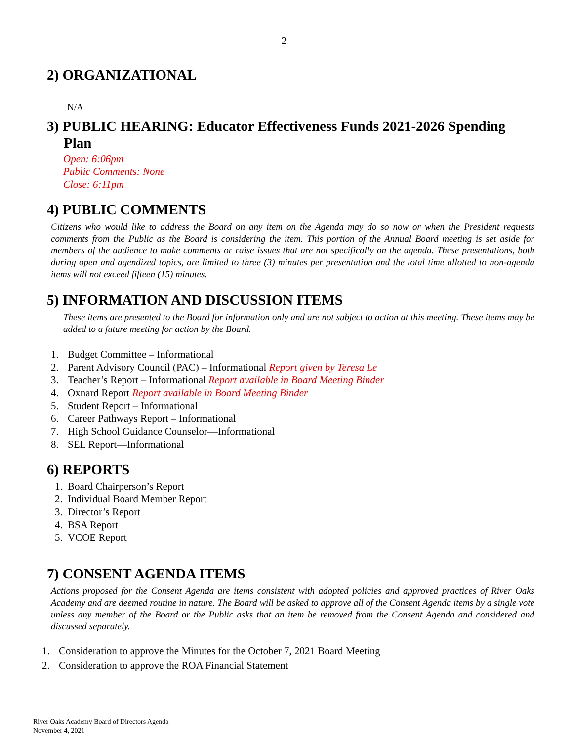2
2) ORGANIZATIONAL
N/A
3) PUBLIC HEARING: Educator Effectiveness Funds 2021-2026 Spending
Plan
Open: 6:06pm
Public Comments: None
Close: 6:11pm
4) PUBLIC COMMENTS
Citizens who would like to address the Board on any item on the Agenda may do so now or when the President requests comments from the Public as the Board is considering the item. This portion of the Annual Board meeting is set aside for members of the audience to make comments or raise issues that are not specifically on the agenda. These presentations, both during open and agendized topics, are limited to three (3) minutes per presentation and the total time allotted to non-agenda items will not exceed fifteen (15) minutes.
5) INFORMATION AND DISCUSSION ITEMS
These items are presented to the Board for information only and are not subject to action at this meeting. These items may be added to a future meeting for action by the Board.
1. Budget Committee – Informational
2. Parent Advisory Council (PAC) – Informational Report given by Teresa Le
3. Teacher’s Report – Informational Report available in Board Meeting Binder
4. Oxnard Report Report available in Board Meeting Binder
5. Student Report – Informational
6. Career Pathways Report – Informational
7. High School Guidance Counselor—Informational
8. SEL Report—Informational
6) REPORTS
1. Board Chairperson’s Report
2. Individual Board Member Report
3. Director’s Report
4. BSA Report
5. VCOE Report
7) CONSENT AGENDA ITEMS
Actions proposed for the Consent Agenda are items consistent with adopted policies and approved practices of River Oaks Academy and are deemed routine in nature. The Board will be asked to approve all of the Consent Agenda items by a single vote unless any member of the Board or the Public asks that an item be removed from the Consent Agenda and considered and discussed separately.
1. Consideration to approve the Minutes for the October 7, 2021 Board Meeting
2. Consideration to approve the ROA Financial Statement
River Oaks Academy Board of Directors Agenda
November 4, 2021